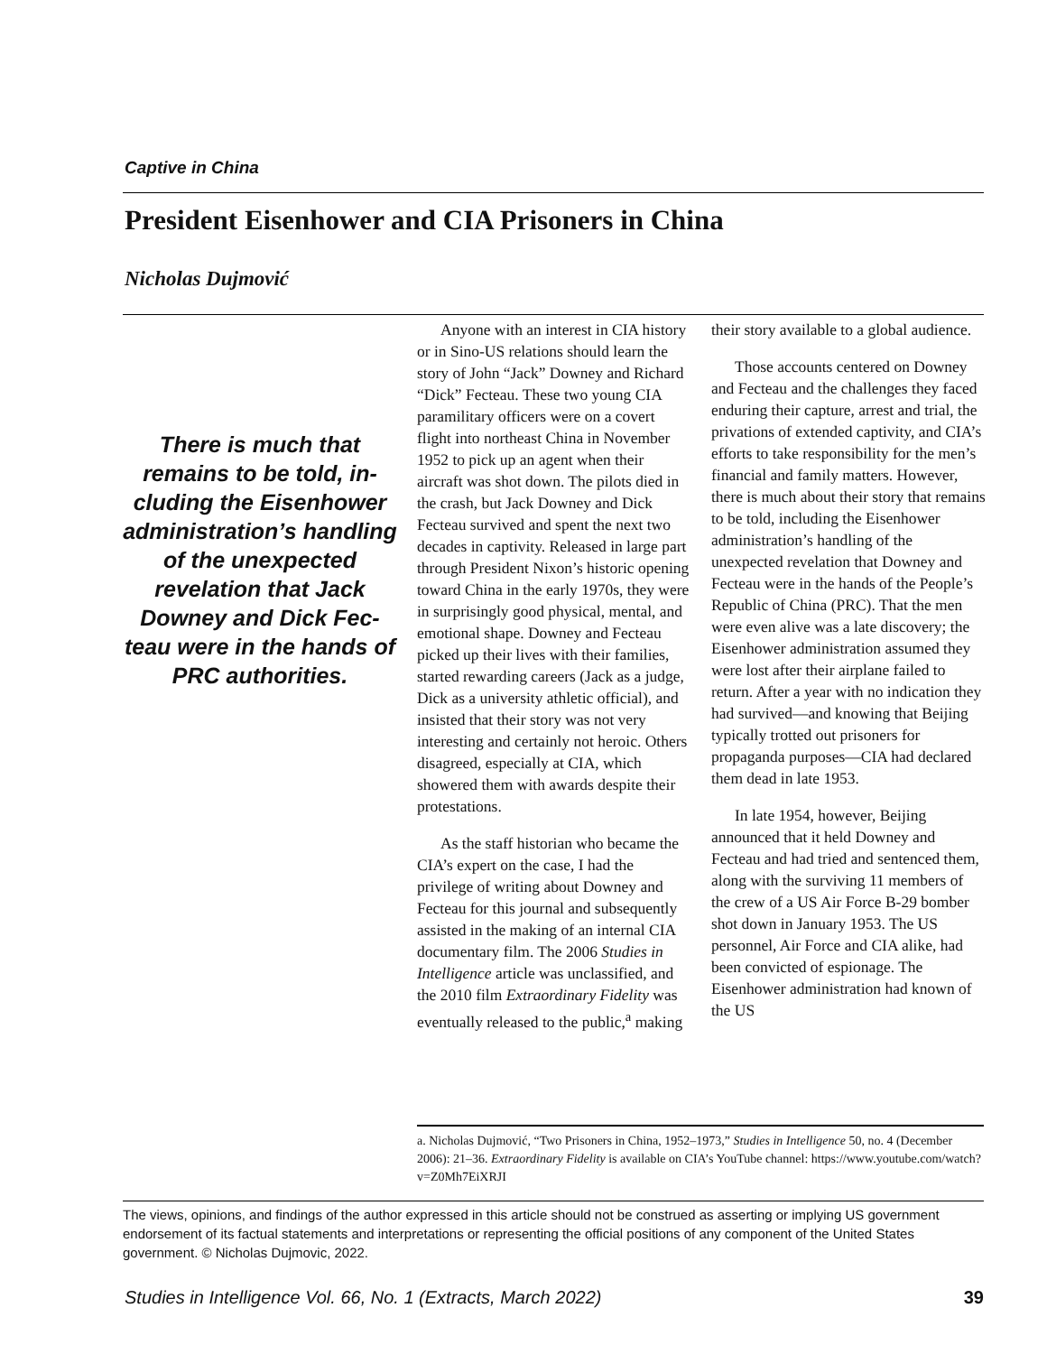Captive in China
President Eisenhower and CIA Prisoners in China
Nicholas Dujmović
There is much that remains to be told, in­cluding the Eisenhower administration’s han­dling of the unexpected revelation that Jack Downey and Dick Fec­teau were in the hands of PRC authorities.
Anyone with an interest in CIA history or in Sino-US relations should learn the story of John “Jack” Downey and Richard “Dick” Fecteau. These two young CIA paramilitary officers were on a covert flight into northeast China in November 1952 to pick up an agent when their aircraft was shot down. The pilots died in the crash, but Jack Downey and Dick Fecteau survived and spent the next two decades in captivity. Released in large part through President Nixon’s historic opening toward China in the early 1970s, they were in surprisingly good physical, mental, and emotional shape. Downey and Fecteau picked up their lives with their families, started rewarding careers (Jack as a judge, Dick as a university athletic official), and insisted that their story was not very interesting and cer­tainly not heroic. Others disagreed, especially at CIA, which showered them with awards despite their protestations.
As the staff historian who became the CIA’s expert on the case, I had the privilege of writing about Downey and Fecteau for this journal and sub­sequently assisted in the making of an internal CIA documentary film. The 2006 Studies in Intelligence article was unclassified, and the 2010 film Extraordinary Fidelity was eventu­ally released to the public,<sup>a</sup> making
their story available to a global audience.
Those accounts centered on Downey and Fecteau and the chal­lenges they faced enduring their capture, arrest and trial, the privations of extended captivity, and CIA’s efforts to take responsibility for the men’s financial and family matters. However, there is much about their story that remains to be told, includ­ing the Eisenhower administration’s handling of the unexpected revelation that Downey and Fecteau were in the hands of the People’s Republic of China (PRC). That the men were even alive was a late discovery; the Eisenhower administration assumed they were lost after their airplane failed to return. After a year with no indication they had survived—and knowing that Beijing typically trotted out prisoners for propaganda pur­poses—CIA had declared them dead in late 1953.
In late 1954, however, Beijing announced that it held Downey and Fecteau and had tried and sentenced them, along with the surviving 11 members of the crew of a US Air Force B-29 bomber shot down in January 1953. The US personnel, Air Force and CIA alike, had been con­victed of espionage. The Eisenhower administration had known of the US
a. Nicholas Dujmović, “Two Prisoners in China, 1952–1973,” Studies in Intelligence 50, no. 4 (December 2006): 21–36. Extraordinary Fidelity is available on CIA’s YouTube chan­nel: https://www.youtube.com/watch?v=Z0Mh7EiXRJI
The views, opinions, and findings of the author expressed in this article should not be construed as asserting or implying US government endorsement of its factual statements and interpretations or representing the official positions of any component of the United States government. © Nicholas Dujmovic, 2022.
Studies in Intelligence Vol. 66, No. 1 (Extracts, March 2022) 39